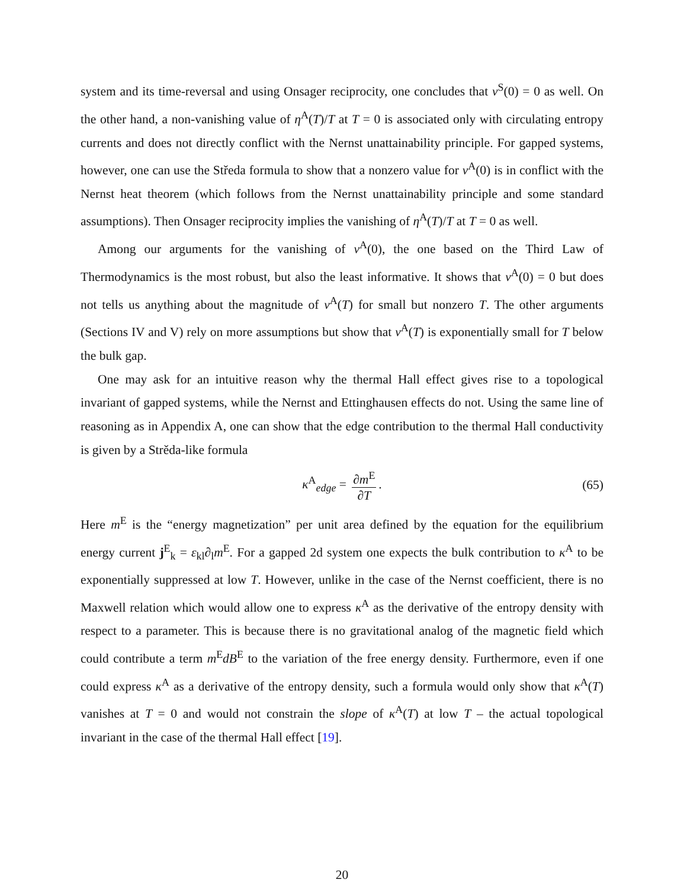system and its time-reversal and using Onsager reciprocity, one concludes that ν<sup>S</sup>(0) = 0 as well. On the other hand, a non-vanishing value of η<sup>A</sup>(T)/T at T = 0 is associated only with circulating entropy currents and does not directly conflict with the Nernst unattainability principle. For gapped systems, however, one can use the Středa formula to show that a nonzero value for ν<sup>A</sup>(0) is in conflict with the Nernst heat theorem (which follows from the Nernst unattainability principle and some standard assumptions). Then Onsager reciprocity implies the vanishing of η<sup>A</sup>(T)/T at T = 0 as well.
Among our arguments for the vanishing of ν<sup>A</sup>(0), the one based on the Third Law of Thermodynamics is the most robust, but also the least informative. It shows that ν<sup>A</sup>(0) = 0 but does not tells us anything about the magnitude of ν<sup>A</sup>(T) for small but nonzero T. The other arguments (Sections IV and V) rely on more assumptions but show that ν<sup>A</sup>(T) is exponentially small for T below the bulk gap.
One may ask for an intuitive reason why the thermal Hall effect gives rise to a topological invariant of gapped systems, while the Nernst and Ettinghausen effects do not. Using the same line of reasoning as in Appendix A, one can show that the edge contribution to the thermal Hall conductivity is given by a Strěda-like formula
κ<sup>A</sup><sub>edge</sub> = ∂m<sup>E</sup> ∂T. (65)
Here m<sup>E</sup> is the “energy magnetization” per unit area defined by the equation for the equilibrium energy current j<sup>E</sup><sub>k</sub> = ε<sub>kl</sub>∂<sub>l</sub>m<sup>E</sup>. For a gapped 2d system one expects the bulk contribution to κ<sup>A</sup> to be exponentially suppressed at low T. However, unlike in the case of the Nernst coefficient, there is no Maxwell relation which would allow one to express κ<sup>A</sup> as the derivative of the entropy density with respect to a parameter. This is because there is no gravitational analog of the magnetic field which could contribute a term m<sup>E</sup>dB<sup>E</sup> to the variation of the free energy density. Furthermore, even if one could express κ<sup>A</sup> as a derivative of the entropy density, such a formula would only show that κ<sup>A</sup>(T) vanishes at T = 0 and would not constrain the slope of κ<sup>A</sup>(T) at low T – the actual topological invariant in the case of the thermal Hall effect [19].
20